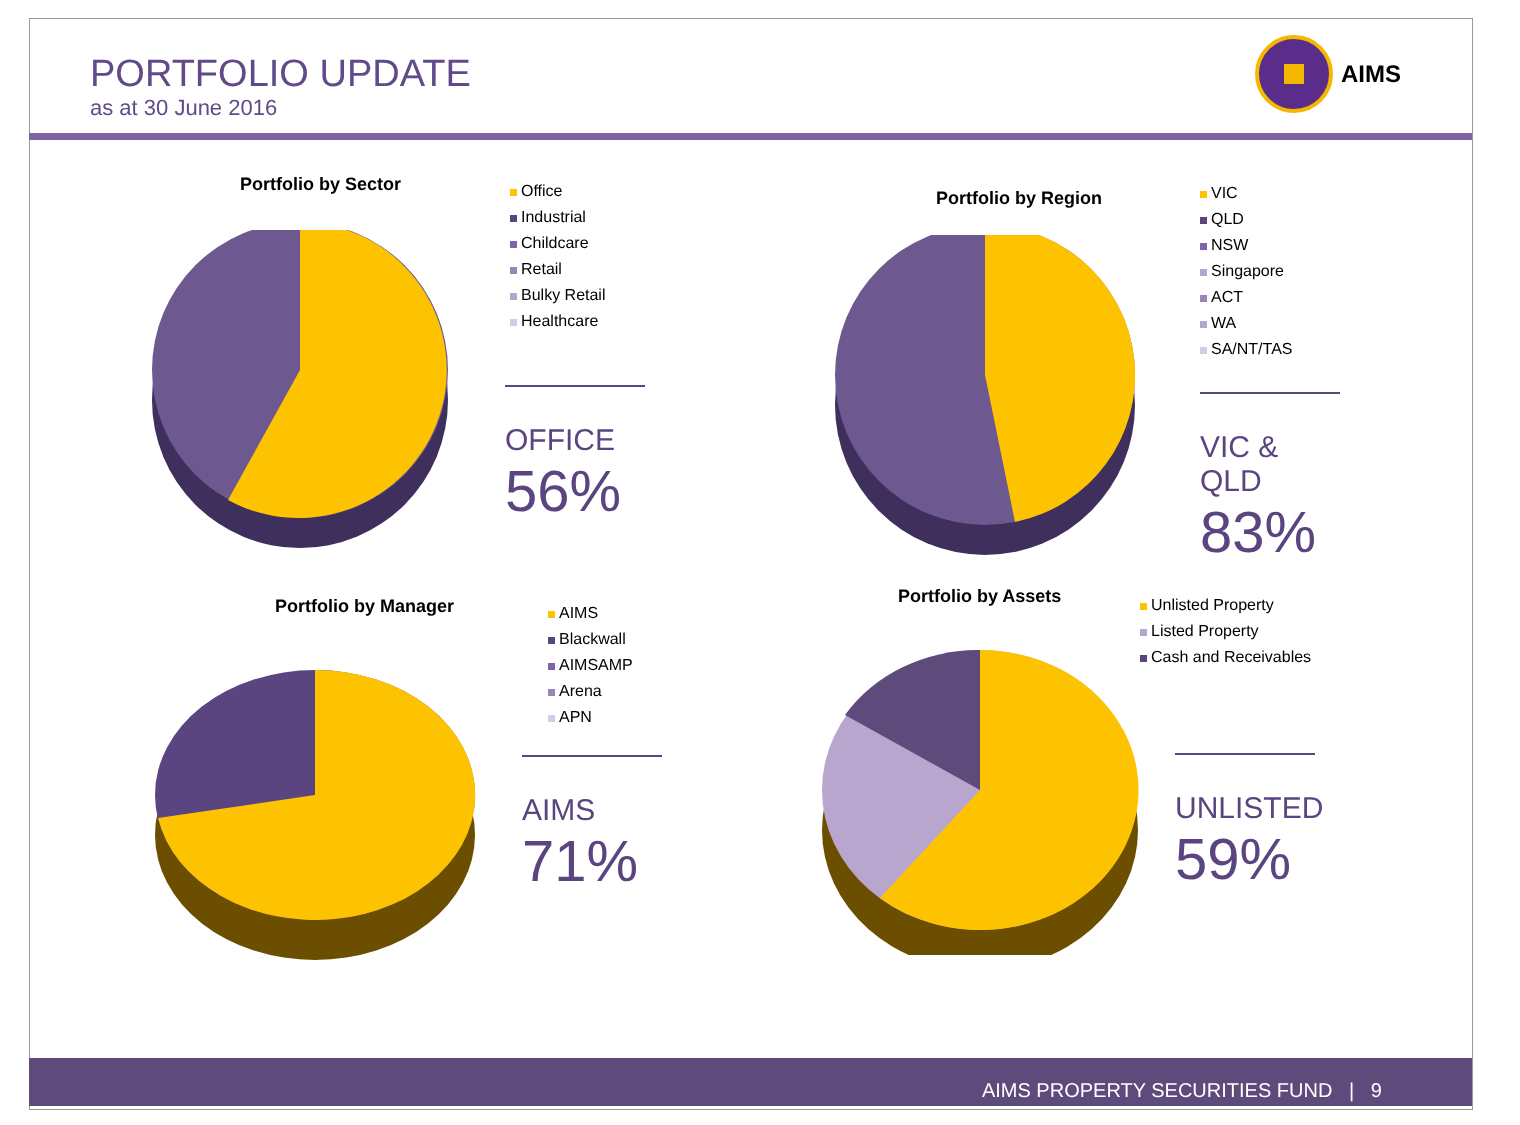PORTFOLIO UPDATE
as at 30 June 2016
AIMS
Portfolio by Sector
Office
Industrial
Childcare
Retail
Bulky Retail
Healthcare
OFFICE
56%
Portfolio by Region
VIC
QLD
NSW
Singapore
ACT
WA
SA/NT/TAS
VIC & QLD
83%
Portfolio by Manager
AIMS
Blackwall
AIMSAMP
Arena
APN
AIMS
71%
Portfolio by Assets
Unlisted Property
Listed Property
Cash and Receivables
UNLISTED
59%
AIMS PROPERTY SECURITIES FUND | 9